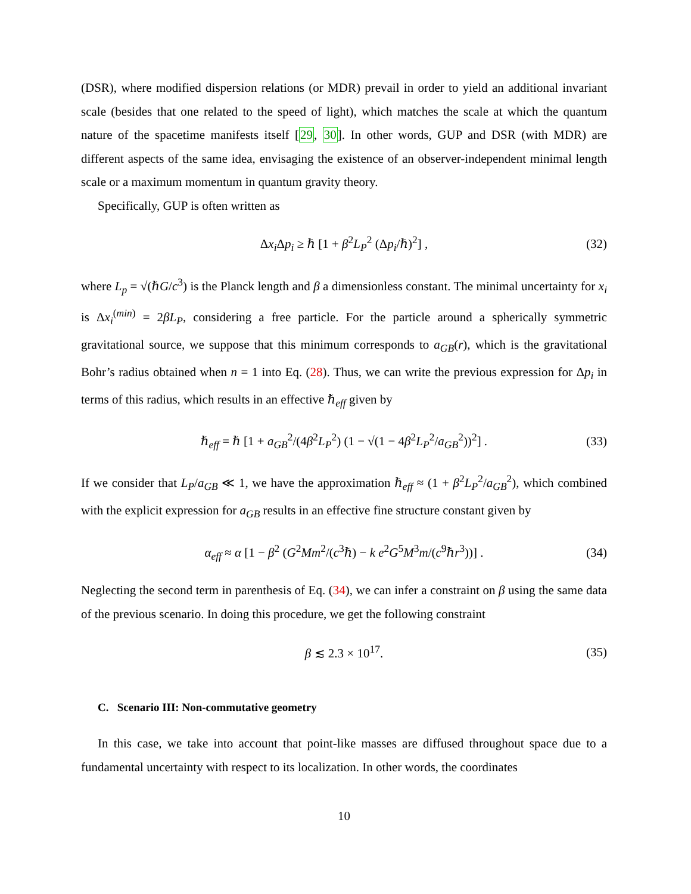(DSR), where modified dispersion relations (or MDR) prevail in order to yield an additional invariant scale (besides that one related to the speed of light), which matches the scale at which the quantum nature of the spacetime manifests itself [29, 30]. In other words, GUP and DSR (with MDR) are different aspects of the same idea, envisaging the existence of an observer-independent minimal length scale or a maximum momentum in quantum gravity theory.
Specifically, GUP is often written as
Δx<sub>i</sub> Δp<sub>i</sub> ≥ ℏ [1 + β<sup>2</sup>L<sub>P</sub><sup>2</sup> (Δp<sub>i</sub>/ℏ)<sup>2</sup>] , (32)
where L<sub>p</sub> = √(ℏG/c<sup>3</sup>) is the Planck length and β a dimensionless constant. The minimal uncertainty for x<sub>i</sub> is Δx<sub>i</sub><sup>(min)</sup> = 2βL<sub>P</sub>, considering a free particle. For the particle around a spherically symmetric gravitational source, we suppose that this minimum corresponds to a<sub>GB</sub>(r), which is the gravitational Bohr’s radius obtained when n = 1 into Eq. (28). Thus, we can write the previous expression for Δp<sub>i</sub> in terms of this radius, which results in an effective ℏ<sub>eff</sub> given by
ℏ<sub>eff</sub> = ℏ [1 + a<sub>GB</sub><sup>2</sup>/(4β<sup>2</sup>L<sub>P</sub><sup>2</sup>) (1 − √(1 − 4β<sup>2</sup>L<sub>P</sub><sup>2</sup>/a<sub>GB</sub><sup>2</sup>))<sup>2</sup>] . (33)
If we consider that L<sub>P</sub>/a<sub>GB</sub> ≪ 1, we have the approximation ℏ<sub>eff</sub> ≈ (1 + β<sup>2</sup>L<sub>P</sub><sup>2</sup>/a<sub>GB</sub><sup>2</sup>), which combined with the explicit expression for a<sub>GB</sub> results in an effective fine structure constant given by
α<sub>eff</sub> ≈ α [1 − β<sup>2</sup> (G<sup>2</sup>Mm<sup>2</sup>/(c<sup>3</sup>ℏ) − k e<sup>2</sup>G<sup>5</sup>M<sup>3</sup>m/(c<sup>9</sup>ℏr<sup>3</sup>))] . (34)
Neglecting the second term in parenthesis of Eq. (34), we can infer a constraint on β using the same data of the previous scenario. In doing this procedure, we get the following constraint
β ≲ 2.3 × 10<sup>17</sup>. (35)
C. Scenario III: Non-commutative geometry
In this case, we take into account that point-like masses are diffused throughout space due to a fundamental uncertainty with respect to its localization. In other words, the coordinates
10